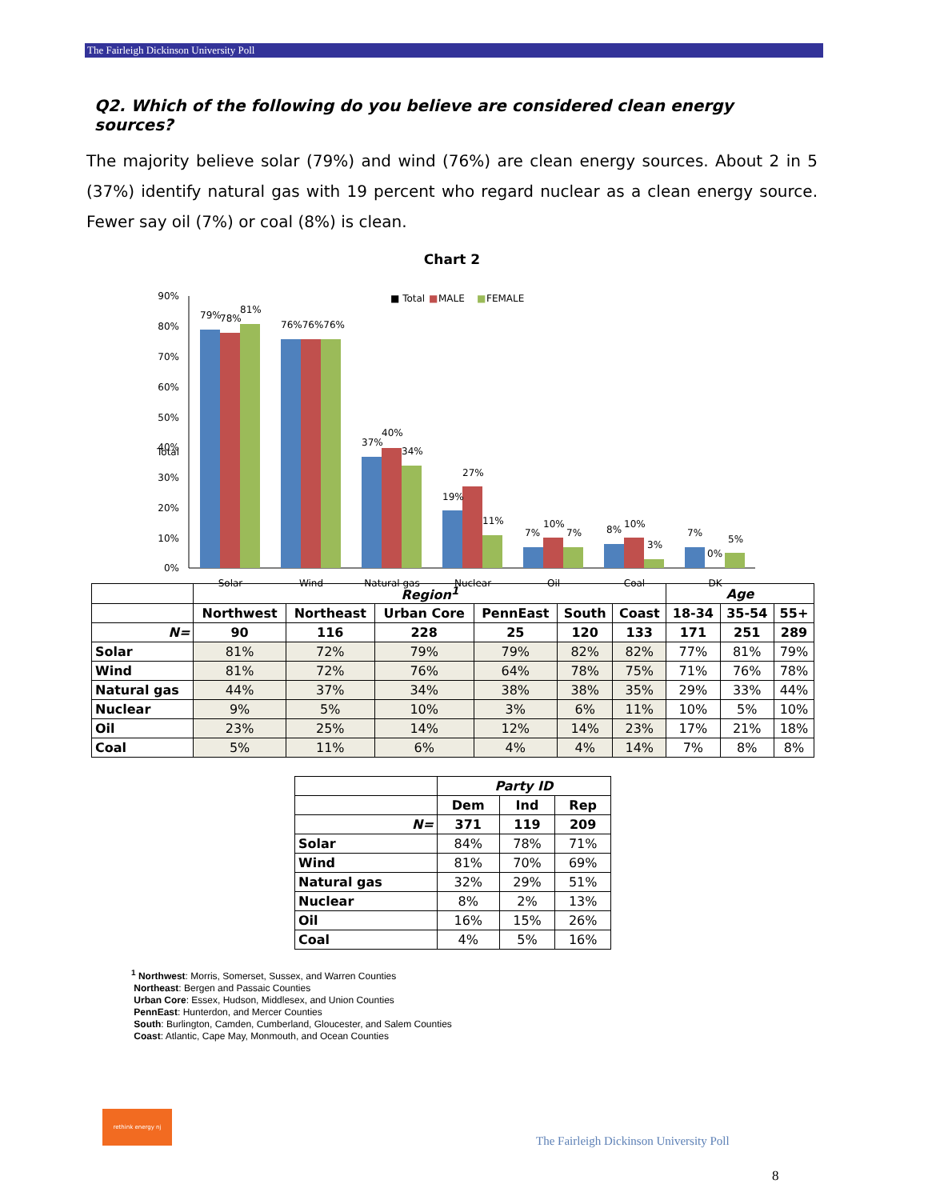The Fairleigh Dickinson University Poll
Q2. Which of the following do you believe are considered clean energy sources?
The majority believe solar (79%) and wind (76%) are clean energy sources. About 2 in 5 (37%) identify natural gas with 19 percent who regard nuclear as a clean energy source. Fewer say oil (7%) or coal (8%) is clean.
Chart 2
Total
■ Total
■
MALE
■
FEMALE
90%
80%
70%
60%
50%
40%
30%
20%
10%
0%
79%
78%
81%
76%76%76%
37%
40%
34%
19%
27%
11%
7%
10%
7%
8%
10%
3%
7%
0%
5%
Solar
Wind
Natural gas
Nuclear
Oil
Coal
DK
| | Region<sup>1</sup> | | | | | | Age | | |
| | Northwest | Northeast | Urban Core | PennEast | South | Coast | 18-34 | 35-54 | 55+ |
| N= | 90 | 116 | 228 | 25 | 120 | 133 | 171 | 251 | 289 |
| Solar | 81% | 72% | 79% | 79% | 82% | 82% | 77% | 81% | 79% |
| Wind | 81% | 72% | 76% | 64% | 78% | 75% | 71% | 76% | 78% |
| Natural gas | 44% | 37% | 34% | 38% | 38% | 35% | 29% | 33% | 44% |
| Nuclear | 9% | 5% | 10% | 3% | 6% | 11% | 10% | 5% | 10% |
| Oil | 23% | 25% | 14% | 12% | 14% | 23% | 17% | 21% | 18% |
| Coal | 5% | 11% | 6% | 4% | 4% | 14% | 7% | 8% | 8% |
| | Party ID | | |
| | Dem | Ind | Rep |
| N= | 371 | 119 | 209 |
| Solar | 84% | 78% | 71% |
| Wind | 81% | 70% | 69% |
| Natural gas | 32% | 29% | 51% |
| Nuclear | 8% | 2% | 13% |
| Oil | 16% | 15% | 26% |
| Coal | 4% | 5% | 16% |
<sup>1</sup> Northwest: Morris, Somerset, Sussex, and Warren Counties
Northeast: Bergen and Passaic Counties
Urban Core: Essex, Hudson, Middlesex, and Union Counties
PennEast: Hunterdon, and Mercer Counties
South: Burlington, Camden, Cumberland, Gloucester, and Salem Counties
Coast: Atlantic, Cape May, Monmouth, and Ocean Counties
rethink energy nj
The Fairleigh Dickinson University Poll
8